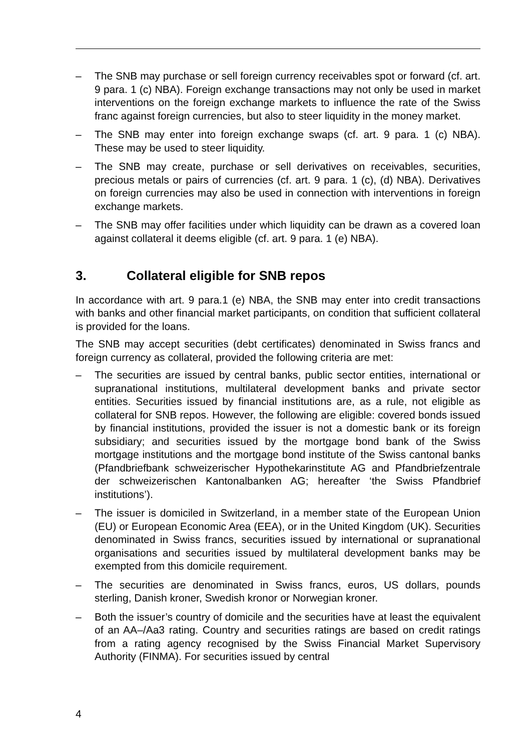– The SNB may purchase or sell foreign currency receivables spot or forward (cf. art. 9 para. 1 (c) NBA). Foreign exchange transactions may not only be used in market interventions on the foreign exchange markets to influence the rate of the Swiss franc against foreign currencies, but also to steer liquidity in the money market.
– The SNB may enter into foreign exchange swaps (cf. art. 9 para. 1 (c) NBA). These may be used to steer liquidity.
– The SNB may create, purchase or sell derivatives on receivables, securities, precious metals or pairs of currencies (cf. art. 9 para. 1 (c), (d) NBA). Derivatives on foreign currencies may also be used in connection with interventions in foreign exchange markets.
– The SNB may offer facilities under which liquidity can be drawn as a covered loan against collateral it deems eligible (cf. art. 9 para. 1 (e) NBA).
3. Collateral eligible for SNB repos
In accordance with art. 9 para.1 (e) NBA, the SNB may enter into credit transactions with banks and other financial market participants, on condition that sufficient collateral is provided for the loans.
The SNB may accept securities (debt certificates) denominated in Swiss francs and foreign currency as collateral, provided the following criteria are met:
– The securities are issued by central banks, public sector entities, international or supranational institutions, multilateral development banks and private sector entities. Securities issued by financial institutions are, as a rule, not eligible as collateral for SNB repos. However, the following are eligible: covered bonds issued by financial institutions, provided the issuer is not a domestic bank or its foreign subsidiary; and securities issued by the mortgage bond bank of the Swiss mortgage institutions and the mortgage bond institute of the Swiss cantonal banks (Pfandbriefbank schweizerischer Hypothekarinstitute AG and Pfandbriefzentrale der schweizerischen Kantonalbanken AG; hereafter ‘the Swiss Pfandbrief institutions’).
– The issuer is domiciled in Switzerland, in a member state of the European Union (EU) or European Economic Area (EEA), or in the United Kingdom (UK). Securities denominated in Swiss francs, securities issued by international or supranational organisations and securities issued by multilateral development banks may be exempted from this domicile requirement.
– The securities are denominated in Swiss francs, euros, US dollars, pounds sterling, Danish kroner, Swedish kronor or Norwegian kroner.
– Both the issuer’s country of domicile and the securities have at least the equivalent of an AA–/Aa3 rating. Country and securities ratings are based on credit ratings from a rating agency recognised by the Swiss Financial Market Supervisory Authority (FINMA). For securities issued by central
4